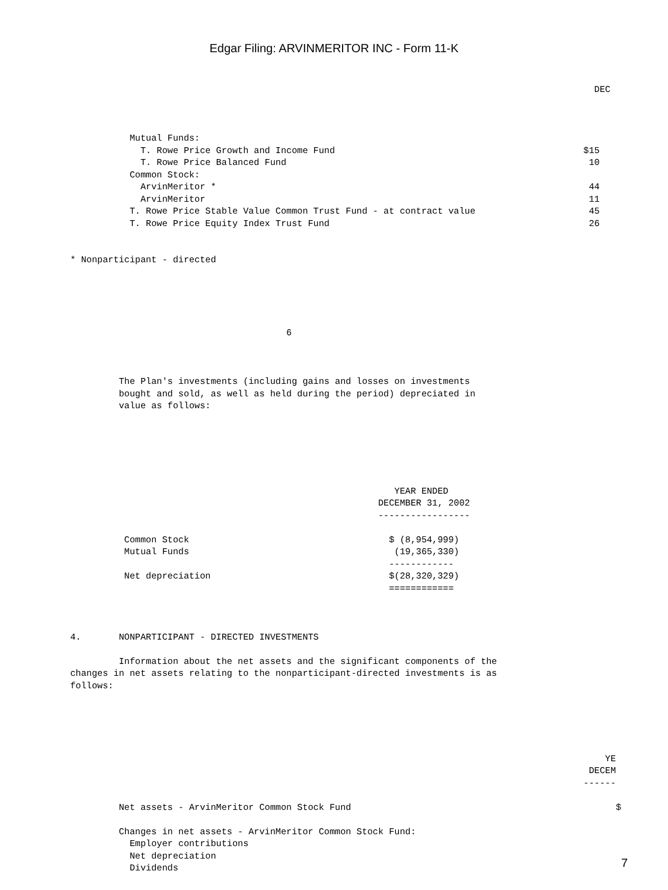Edgar Filing: ARVINMERITOR INC - Form 11-K
                                                                                                              DEC



                        Mutual Funds:
                          T. Rowe Price Growth and Income Fund                                              $15
                          T. Rowe Price Balanced Fund                                                        10
                        Common Stock:
                          ArvinMeritor *                                                                     44
                          ArvinMeritor                                                                       11
                        T. Rowe Price Stable Value Common Trust Fund - at contract value                     45
                        T. Rowe Price Equity Index Trust Fund                                                26


             * Nonparticipant - directed





                                                     6



                      The Plan's investments (including gains and losses on investments
                      bought and sold, as well as held during the period) depreciated in
                      value as follows:






                                                                         YEAR ENDED
                                                                      DECEMBER 31, 2002
                                                                      -----------------

                       Common Stock                                     $ (8,954,999)
                       Mutual Funds                                      (19,365,330)
                                                                        ------------
                       Net depreciation                                 $(28,320,329)
                                                                        ============



             4.       NONPARTICIPANT - DIRECTED INVESTMENTS

                      Information about the net assets and the significant components of the
             changes in net assets relating to the nonparticipant-directed investments is as
             follows:





                                                                                                                YE
                                                                                                             DECEM
                                                                                                            ------

                      Net assets - ArvinMeritor Common Stock Fund                                                 $

                      Changes in net assets - ArvinMeritor Common Stock Fund:
                        Employer contributions
                        Net depreciation
                        Dividends
7